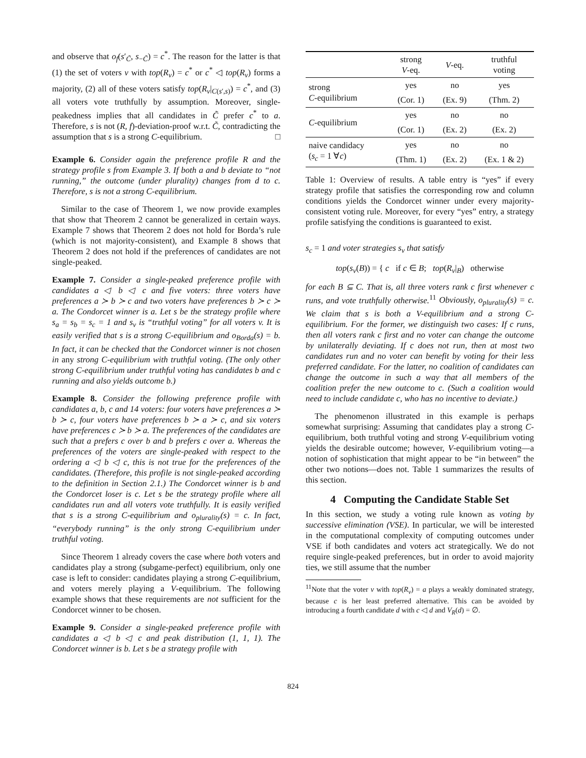and observe that o<sub>f</sub>(s′<sub>C̃</sub>, s<sub>−C̃</sub>) = c<sup>*</sup>. The reason for the latter is that (1) the set of voters v with top(R<sub>v</sub>) = c<sup>*</sup> or c<sup>*</sup> ◁ top(R<sub>v</sub>) forms a majority, (2) all of these voters satisfy top(R<sub>v</sub>|<sub>C(s′,s)</sub>) = c<sup>*</sup>, and (3) all voters vote truthfully by assumption. Moreover, single-peakedness implies that all candidates in C̃ prefer c<sup>*</sup> to a. Therefore, s is not (R, f)-deviation-proof w.r.t. C̃, contradicting the assumption that s is a strong C-equilibrium. □
Example 6. Consider again the preference profile R and the strategy profile s from Example 3. If both a and b deviate to “not running,” the outcome (under plurality) changes from d to c. Therefore, s is not a strong C-equilibrium.
Similar to the case of Theorem 1, we now provide examples that show that Theorem 2 cannot be generalized in certain ways. Example 7 shows that Theorem 2 does not hold for Borda’s rule (which is not majority-consistent), and Example 8 shows that Theorem 2 does not hold if the preferences of candidates are not single-peaked.
Example 7. Consider a single-peaked preference profile with candidates a ◁ b ◁ c and five voters: three voters have preferences a ≻ b ≻ c and two voters have preferences b ≻ c ≻ a. The Condorcet winner is a. Let s be the strategy profile where s<sub>a</sub> = s<sub>b</sub> = s<sub>c</sub> = 1 and s<sub>v</sub> is “truthful voting” for all voters v. It is easily verified that s is a strong C-equilibrium and o<sub>Borda</sub>(s) = b. In fact, it can be checked that the Condorcet winner is not chosen in any strong C-equilibrium with truthful voting. (The only other strong C-equilibrium under truthful voting has candidates b and c running and also yields outcome b.)
Example 8. Consider the following preference profile with candidates a, b, c and 14 voters: four voters have preferences a ≻ b ≻ c, four voters have preferences b ≻ a ≻ c, and six voters have preferences c ≻ b ≻ a. The preferences of the candidates are such that a prefers c over b and b prefers c over a. Whereas the preferences of the voters are single-peaked with respect to the ordering a ◁ b ◁ c, this is not true for the preferences of the candidates. (Therefore, this profile is not single-peaked according to the definition in Section 2.1.) The Condorcet winner is b and the Condorcet loser is c. Let s be the strategy profile where all candidates run and all voters vote truthfully. It is easily verified that s is a strong C-equilibrium and o<sub>plurality</sub>(s) = c. In fact, “everybody running” is the only strong C-equilibrium under truthful voting.
Since Theorem 1 already covers the case where both voters and candidates play a strong (subgame-perfect) equilibrium, only one case is left to consider: candidates playing a strong C-equilibrium, and voters merely playing a V-equilibrium. The following example shows that these requirements are not sufficient for the Condorcet winner to be chosen.
Example 9. Consider a single-peaked preference profile with candidates a ◁ b ◁ c and peak distribution (1, 1, 1). The Condorcet winner is b. Let s be a strategy profile with
| | strong V -eq. | V -eq. | truthful voting |
| strong C -equilibrium | yes | no | yes |
| | (Cor. 1) | (Ex. 9) | (Thm. 2) |
| C -equilibrium | yes | no | no |
| | (Cor. 1) | (Ex. 2) | (Ex. 2) |
| naive candidacy ( s<sub>c</sub> = 1 ∀ c ) | yes | no | no |
| | (Thm. 1) | (Ex. 2) | (Ex. 1 & 2) |
Table 1: Overview of results. A table entry is “yes” if every strategy profile that satisfies the corresponding row and column conditions yields the Condorcet winner under every majority-consistent voting rule. Moreover, for every “yes” entry, a strategy profile satisfying the conditions is guaranteed to exist.
s<sub>c</sub> = 1 and voter strategies s<sub>v</sub> that satisfy
top(s<sub>v</sub>(B)) = { c if c ∈ B; top(R<sub>v</sub>|<sub>B</sub>) otherwise
for each B ⊆ C. That is, all three voters rank c first whenever c runs, and vote truthfully otherwise.<sup>11</sup> Obviously, o<sub>plurality</sub>(s) = c. We claim that s is both a V-equilibrium and a strong C-equilibrium. For the former, we distinguish two cases: If c runs, then all voters rank c first and no voter can change the outcome by unilaterally deviating. If c does not run, then at most two candidates run and no voter can benefit by voting for their less preferred candidate. For the latter, no coalition of candidates can change the outcome in such a way that all members of the coalition prefer the new outcome to c. (Such a coalition would need to include candidate c, who has no incentive to deviate.)
The phenomenon illustrated in this example is perhaps somewhat surprising: Assuming that candidates play a strong C-equilibrium, both truthful voting and strong V-equilibrium voting yields the desirable outcome; however, V-equilibrium voting—a notion of sophistication that might appear to be “in between” the other two notions—does not. Table 1 summarizes the results of this section.
4 Computing the Candidate Stable Set
In this section, we study a voting rule known as voting by successive elimination (VSE). In particular, we will be interested in the computational complexity of computing outcomes under VSE if both candidates and voters act strategically. We do not require single-peaked preferences, but in order to avoid majority ties, we still assume that the number
<sup>11</sup> Note that the voter v with top(R<sub>v</sub>) = a plays a weakly dominated strategy, because c is her least preferred alternative. This can be avoided by introducing a fourth candidate d with c ◁ d and V<sub>R</sub>(d) = ∅.
824